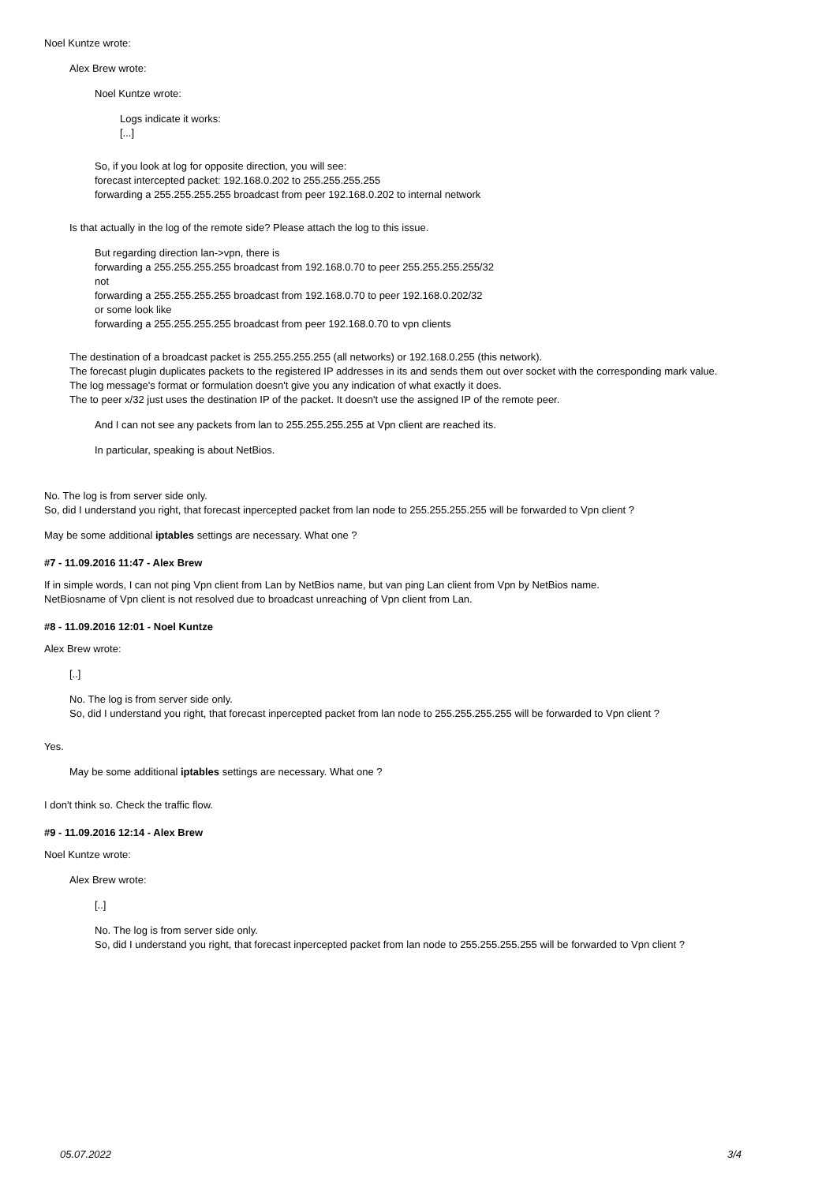Noel Kuntze wrote:
Alex Brew wrote:
Noel Kuntze wrote:
Logs indicate it works:
[...]
So, if you look at log for opposite direction, you will see:
forecast intercepted packet: 192.168.0.202 to 255.255.255.255
forwarding a 255.255.255.255 broadcast from peer 192.168.0.202 to internal network
Is that actually in the log of the remote side? Please attach the log to this issue.
But regarding direction lan->vpn, there is
forwarding a 255.255.255.255 broadcast from 192.168.0.70 to peer 255.255.255.255/32
not
forwarding a 255.255.255.255 broadcast from 192.168.0.70 to peer 192.168.0.202/32
or some look like
forwarding a 255.255.255.255 broadcast from peer 192.168.0.70 to vpn clients
The destination of a broadcast packet is 255.255.255.255 (all networks) or 192.168.0.255 (this network).
The forecast plugin duplicates packets to the registered IP addresses in its and sends them out over socket with the corresponding mark value.
The log message's format or formulation doesn't give you any indication of what exactly it does.
The to peer x/32 just uses the destination IP of the packet. It doesn't use the assigned IP of the remote peer.
And I can not see any packets from lan to 255.255.255.255 at Vpn client are reached its.
In particular, speaking is about NetBios.
No. The log is from server side only.
So, did I understand you right, that forecast inpercepted packet from lan node to 255.255.255.255 will be forwarded to Vpn client ?
May be some additional iptables settings are necessary. What one ?
#7 - 11.09.2016 11:47 - Alex Brew
If in simple words, I can not ping Vpn client from Lan by NetBios name, but van ping Lan client from Vpn by NetBios name.
NetBiosname of Vpn client is not resolved due to broadcast unreaching of Vpn client from Lan.
#8 - 11.09.2016 12:01 - Noel Kuntze
Alex Brew wrote:
[..]
No. The log is from server side only.
So, did I understand you right, that forecast inpercepted packet from lan node to 255.255.255.255 will be forwarded to Vpn client ?
Yes.
May be some additional iptables settings are necessary. What one ?
I don't think so. Check the traffic flow.
#9 - 11.09.2016 12:14 - Alex Brew
Noel Kuntze wrote:
Alex Brew wrote:
[..]
No. The log is from server side only.
So, did I understand you right, that forecast inpercepted packet from lan node to 255.255.255.255 will be forwarded to Vpn client ?
05.07.2022 3/4